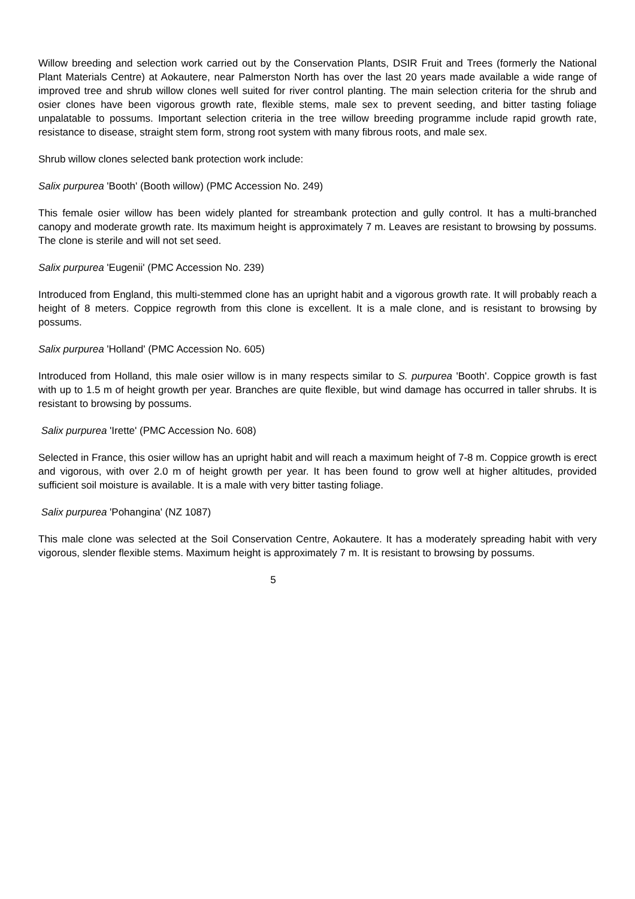Willow breeding and selection work carried out by the Conservation Plants, DSIR Fruit and Trees (formerly the National Plant Materials Centre) at Aokautere, near Palmerston North has over the last 20 years made available a wide range of improved tree and shrub willow clones well suited for river control planting. The main selection criteria for the shrub and osier clones have been vigorous growth rate, flexible stems, male sex to prevent seeding, and bitter tasting foliage unpalatable to possums. Important selection criteria in the tree willow breeding programme include rapid growth rate, resistance to disease, straight stem form, strong root system with many fibrous roots, and male sex.
Shrub willow clones selected bank protection work include:
Salix purpurea 'Booth' (Booth willow) (PMC Accession No. 249)
This female osier willow has been widely planted for streambank protection and gully control. It has a multi-branched canopy and moderate growth rate. Its maximum height is approximately 7 m. Leaves are resistant to browsing by possums. The clone is sterile and will not set seed.
Salix purpurea 'Eugenii' (PMC Accession No. 239)
Introduced from England, this multi-stemmed clone has an upright habit and a vigorous growth rate. It will probably reach a height of 8 meters. Coppice regrowth from this clone is excellent. It is a male clone, and is resistant to browsing by possums.
Salix purpurea 'Holland' (PMC Accession No. 605)
Introduced from Holland, this male osier willow is in many respects similar to S. purpurea 'Booth'. Coppice growth is fast with up to 1.5 m of height growth per year. Branches are quite flexible, but wind damage has occurred in taller shrubs. It is resistant to browsing by possums.
Salix purpurea 'Irette' (PMC Accession No. 608)
Selected in France, this osier willow has an upright habit and will reach a maximum height of 7-8 m. Coppice growth is erect and vigorous, with over 2.0 m of height growth per year. It has been found to grow well at higher altitudes, provided sufficient soil moisture is available. It is a male with very bitter tasting foliage.
Salix purpurea 'Pohangina' (NZ 1087)
This male clone was selected at the Soil Conservation Centre, Aokautere. It has a moderately spreading habit with very vigorous, slender flexible stems. Maximum height is approximately 7 m. It is resistant to browsing by possums.
5